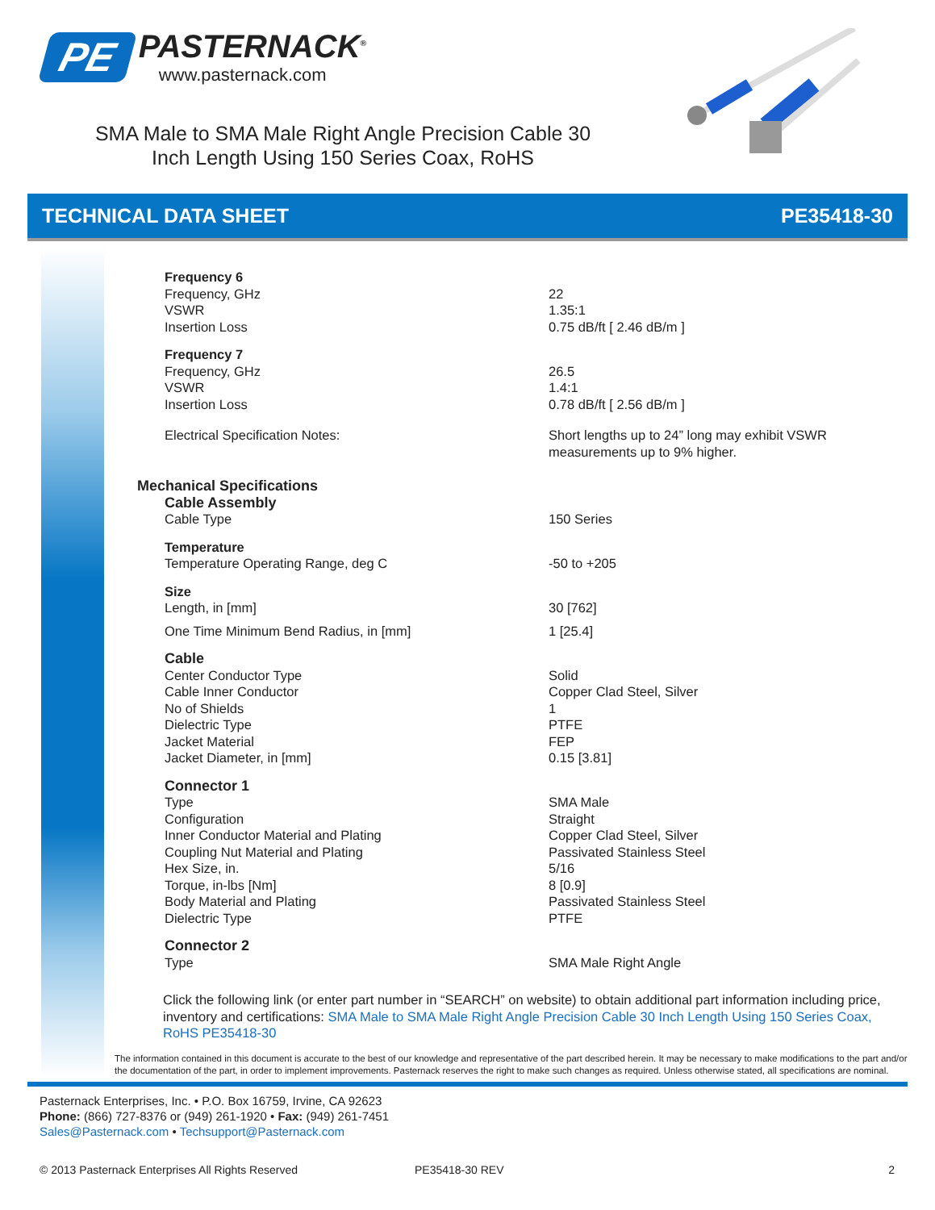PE
PASTERNACK<sup>®</sup>
www.pasternack.com
SMA Male to SMA Male Right Angle Precision Cable 30 Inch Length Using 150 Series Coax, RoHS
TECHNICAL DATA SHEET PE35418-30
| Frequency 6 | |
| Frequency, GHz | 22 |
| VSWR | 1.35:1 |
| Insertion Loss | 0.75 dB/ft [ 2.46 dB/m ] |
| Frequency 7 | |
| Frequency, GHz | 26.5 |
| VSWR | 1.4:1 |
| Insertion Loss | 0.78 dB/ft [ 2.56 dB/m ] |
| Electrical Specification Notes: | Short lengths up to 24” long may exhibit VSWR measurements up to 9% higher. |
| Mechanical Specifications | |
| Cable Assembly | |
| Cable Type | 150 Series |
| Temperature | |
| Temperature Operating Range, deg C | -50 to +205 |
| Size | |
| Length, in [mm] | 30 [762] |
| One Time Minimum Bend Radius, in [mm] | 1 [25.4] |
| Cable | |
| Center Conductor Type | Solid |
| Cable Inner Conductor | Copper Clad Steel, Silver |
| No of Shields | 1 |
| Dielectric Type | PTFE |
| Jacket Material | FEP |
| Jacket Diameter, in [mm] | 0.15 [3.81] |
| Connector 1 | |
| Type | SMA Male |
| Configuration | Straight |
| Inner Conductor Material and Plating | Copper Clad Steel, Silver |
| Coupling Nut Material and Plating | Passivated Stainless Steel |
| Hex Size, in. | 5/16 |
| Torque, in-lbs [Nm] | 8 [0.9] |
| Body Material and Plating | Passivated Stainless Steel |
| Dielectric Type | PTFE |
| Connector 2 | |
| Type | SMA Male Right Angle |
Click the following link (or enter part number in “SEARCH” on website) to obtain additional part information including price, inventory and certifications: SMA Male to SMA Male Right Angle Precision Cable 30 Inch Length Using 150 Series Coax, RoHS PE35418-30
The information contained in this document is accurate to the best of our knowledge and representative of the part described herein. It may be necessary to make modifications to the part and/or the documentation of the part, in order to implement improvements. Pasternack reserves the right to make such changes as required. Unless otherwise stated, all specifications are nominal.
Pasternack Enterprises, Inc. • P.O. Box 16759, Irvine, CA 92623
Phone: (866) 727-8376 or (949) 261-1920 • Fax: (949) 261-7451
Sales@Pasternack.com • Techsupport@Pasternack.com
© 2013 Pasternack Enterprises All Rights Reserved PE35418-30 REV 2